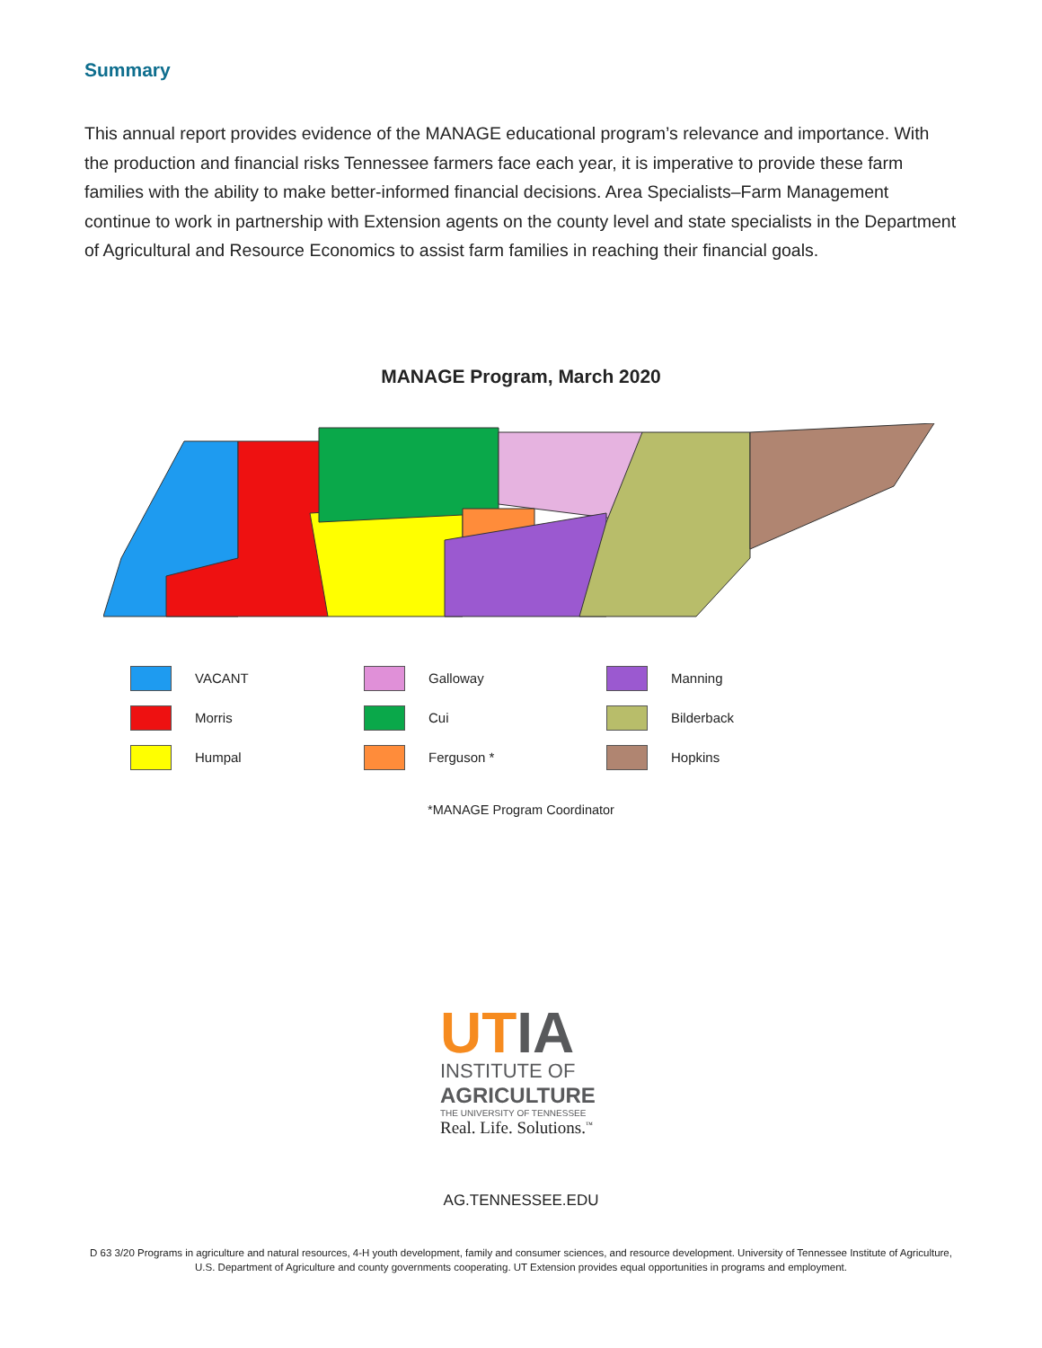Summary
This annual report provides evidence of the MANAGE educational program’s relevance and importance. With the production and financial risks Tennessee farmers face each year, it is imperative to provide these farm families with the ability to make better-informed financial decisions. Area Specialists–Farm Management continue to work in partnership with Extension agents on the county level and state specialists in the Department of Agricultural and Resource Economics to assist farm families in reaching their financial goals.
MANAGE Program, March 2020
VACANT
Galloway
Manning
Morris
Cui
Bilderback
Humpal
Ferguson *
Hopkins
*MANAGE Program Coordinator
UT IA
INSTITUTE OF
AGRICULTURE
THE UNIVERSITY OF TENNESSEE
Real. Life. Solutions.<sup>™</sup>
AG.TENNESSEE.EDU
D 63 3/20 Programs in agriculture and natural resources, 4-H youth development, family and consumer sciences, and resource development. University of Tennessee Institute of Agriculture, U.S. Department of Agriculture and county governments cooperating. UT Extension provides equal opportunities in programs and employment.